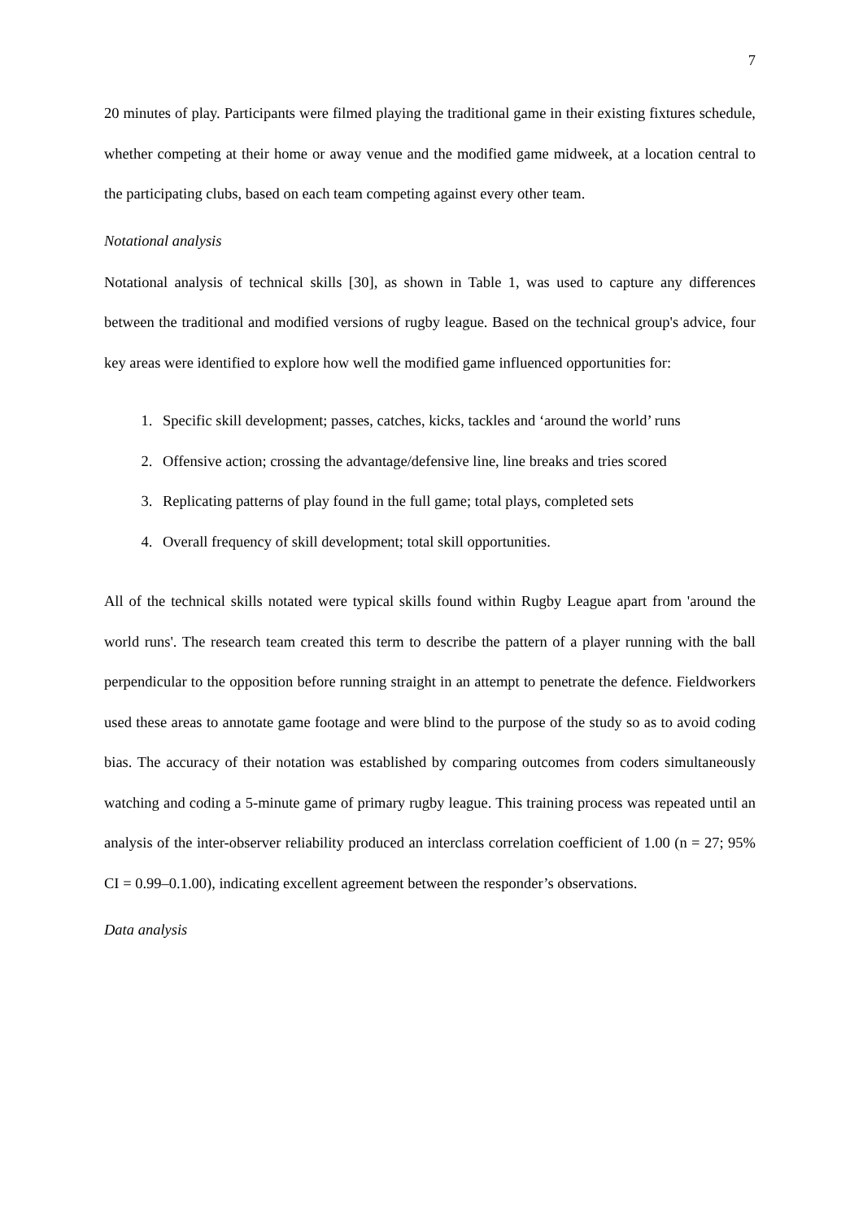7
20 minutes of play. Participants were filmed playing the traditional game in their existing fixtures schedule, whether competing at their home or away venue and the modified game midweek, at a location central to the participating clubs, based on each team competing against every other team.
Notational analysis
Notational analysis of technical skills [30], as shown in Table 1, was used to capture any differences between the traditional and modified versions of rugby league. Based on the technical group's advice, four key areas were identified to explore how well the modified game influenced opportunities for:
1. Specific skill development; passes, catches, kicks, tackles and ‘around the world’ runs
2. Offensive action; crossing the advantage/defensive line, line breaks and tries scored
3. Replicating patterns of play found in the full game; total plays, completed sets
4. Overall frequency of skill development; total skill opportunities.
All of the technical skills notated were typical skills found within Rugby League apart from 'around the world runs'. The research team created this term to describe the pattern of a player running with the ball perpendicular to the opposition before running straight in an attempt to penetrate the defence. Fieldworkers used these areas to annotate game footage and were blind to the purpose of the study so as to avoid coding bias. The accuracy of their notation was established by comparing outcomes from coders simultaneously watching and coding a 5-minute game of primary rugby league. This training process was repeated until an analysis of the inter-observer reliability produced an interclass correlation coefficient of 1.00 (n = 27; 95% CI = 0.99–0.1.00), indicating excellent agreement between the responder’s observations.
Data analysis